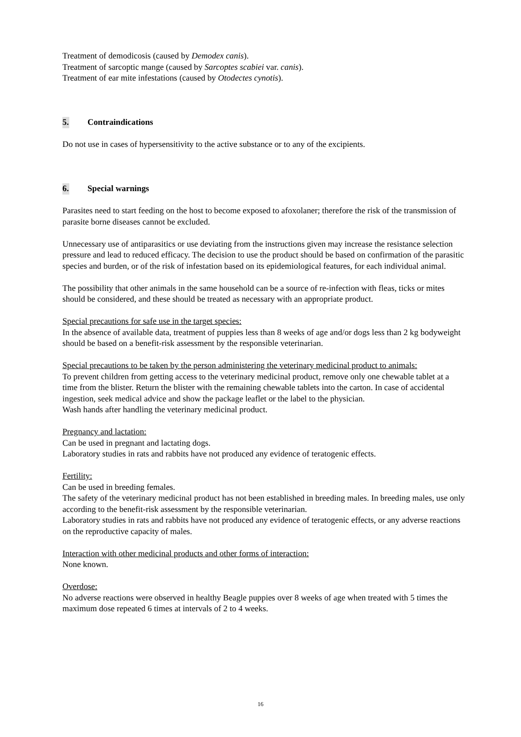Treatment of demodicosis (caused by Demodex canis).
Treatment of sarcoptic mange (caused by Sarcoptes scabiei var. canis).
Treatment of ear mite infestations (caused by Otodectes cynotis).
5. Contraindications
Do not use in cases of hypersensitivity to the active substance or to any of the excipients.
6. Special warnings
Parasites need to start feeding on the host to become exposed to afoxolaner; therefore the risk of the transmission of parasite borne diseases cannot be excluded.
Unnecessary use of antiparasitics or use deviating from the instructions given may increase the resistance selection pressure and lead to reduced efficacy. The decision to use the product should be based on confirmation of the parasitic species and burden, or of the risk of infestation based on its epidemiological features, for each individual animal.
The possibility that other animals in the same household can be a source of re-infection with fleas, ticks or mites should be considered, and these should be treated as necessary with an appropriate product.
Special precautions for safe use in the target species:
In the absence of available data, treatment of puppies less than 8 weeks of age and/or dogs less than 2 kg bodyweight should be based on a benefit-risk assessment by the responsible veterinarian.
Special precautions to be taken by the person administering the veterinary medicinal product to animals:
To prevent children from getting access to the veterinary medicinal product, remove only one chewable tablet at a time from the blister. Return the blister with the remaining chewable tablets into the carton. In case of accidental ingestion, seek medical advice and show the package leaflet or the label to the physician.
Wash hands after handling the veterinary medicinal product.
Pregnancy and lactation:
Can be used in pregnant and lactating dogs.
Laboratory studies in rats and rabbits have not produced any evidence of teratogenic effects.
Fertility:
Can be used in breeding females.
The safety of the veterinary medicinal product has not been established in breeding males. In breeding males, use only according to the benefit-risk assessment by the responsible veterinarian.
Laboratory studies in rats and rabbits have not produced any evidence of teratogenic effects, or any adverse reactions on the reproductive capacity of males.
Interaction with other medicinal products and other forms of interaction:
None known.
Overdose:
No adverse reactions were observed in healthy Beagle puppies over 8 weeks of age when treated with 5 times the maximum dose repeated 6 times at intervals of 2 to 4 weeks.
16